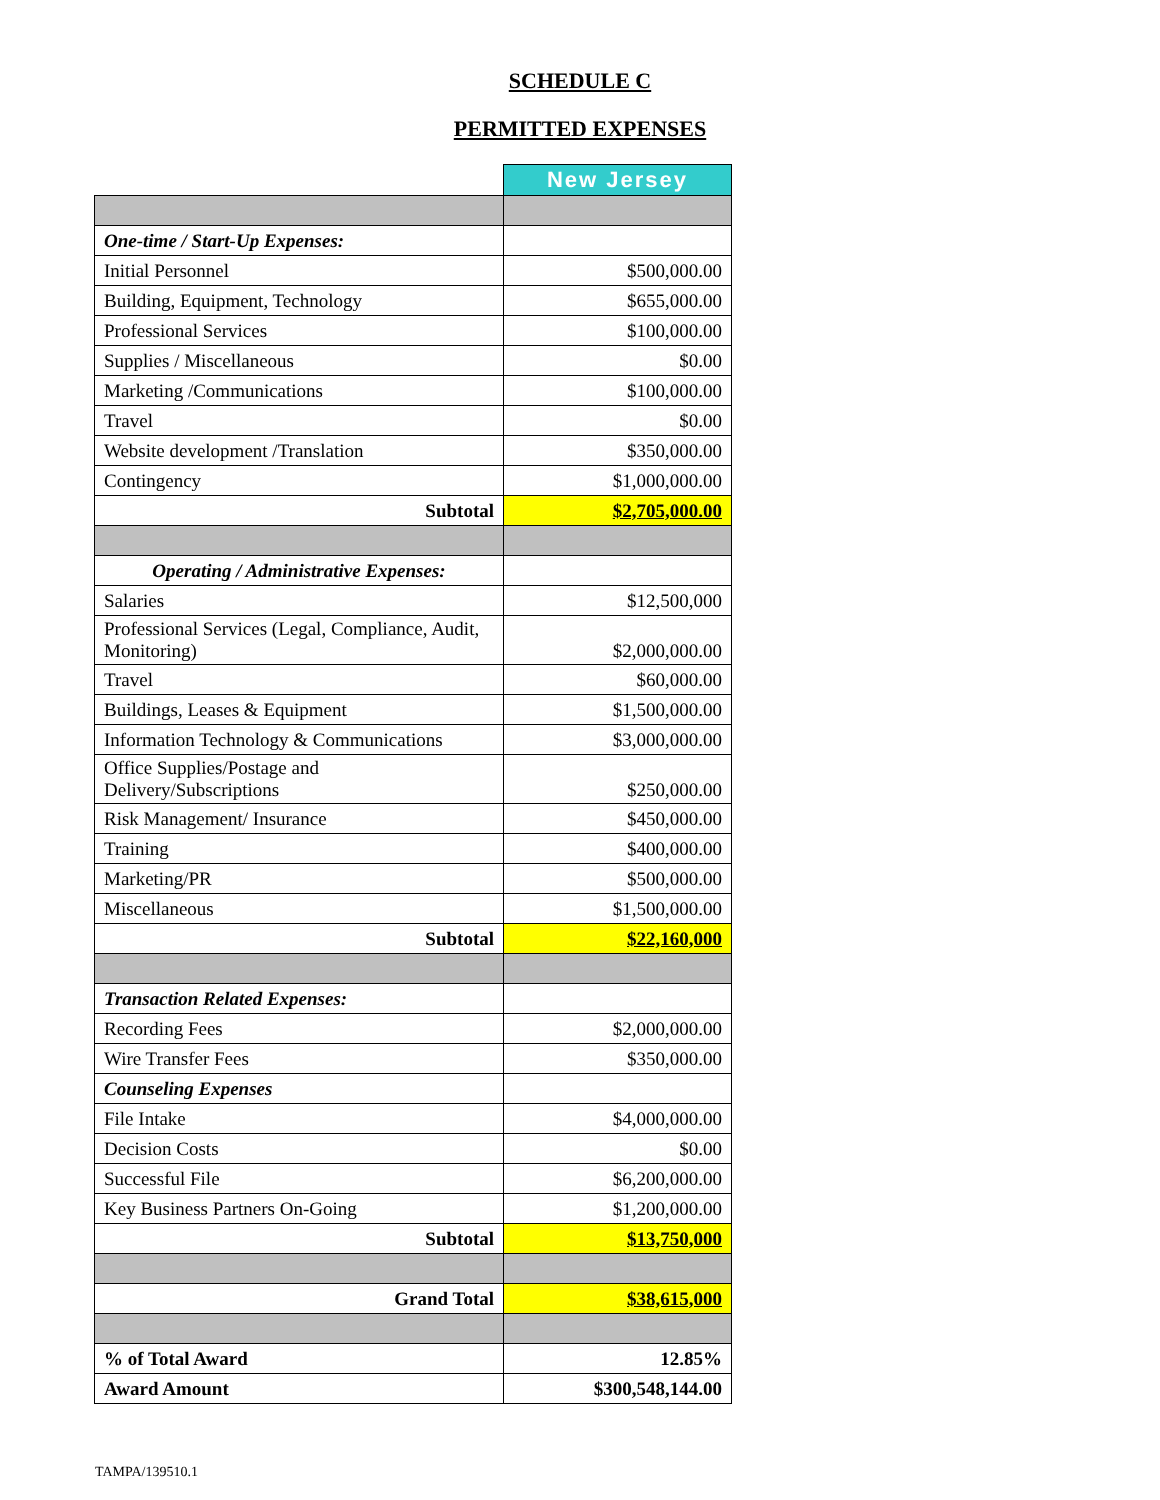SCHEDULE C
PERMITTED EXPENSES
| | New Jersey |
| One-time / Start-Up Expenses: | |
| Initial Personnel | $500,000.00 |
| Building, Equipment, Technology | $655,000.00 |
| Professional Services | $100,000.00 |
| Supplies / Miscellaneous | $0.00 |
| Marketing /Communications | $100,000.00 |
| Travel | $0.00 |
| Website development /Translation | $350,000.00 |
| Contingency | $1,000,000.00 |
| Subtotal | $2,705,000.00 |
| Operating / Administrative Expenses: | |
| Salaries | $12,500,000 |
| Professional Services (Legal, Compliance, Audit, Monitoring) | $2,000,000.00 |
| Travel | $60,000.00 |
| Buildings, Leases & Equipment | $1,500,000.00 |
| Information Technology & Communications | $3,000,000.00 |
| Office Supplies/Postage and Delivery/Subscriptions | $250,000.00 |
| Risk Management/ Insurance | $450,000.00 |
| Training | $400,000.00 |
| Marketing/PR | $500,000.00 |
| Miscellaneous | $1,500,000.00 |
| Subtotal | $22,160,000 |
| Transaction Related Expenses: | |
| Recording Fees | $2,000,000.00 |
| Wire Transfer Fees | $350,000.00 |
| Counseling Expenses | |
| File Intake | $4,000,000.00 |
| Decision Costs | $0.00 |
| Successful File | $6,200,000.00 |
| Key Business Partners On-Going | $1,200,000.00 |
| Subtotal | $13,750,000 |
| Grand Total | $38,615,000 |
| % of Total Award | 12.85% |
| Award Amount | $300,548,144.00 |
TAMPA/139510.1